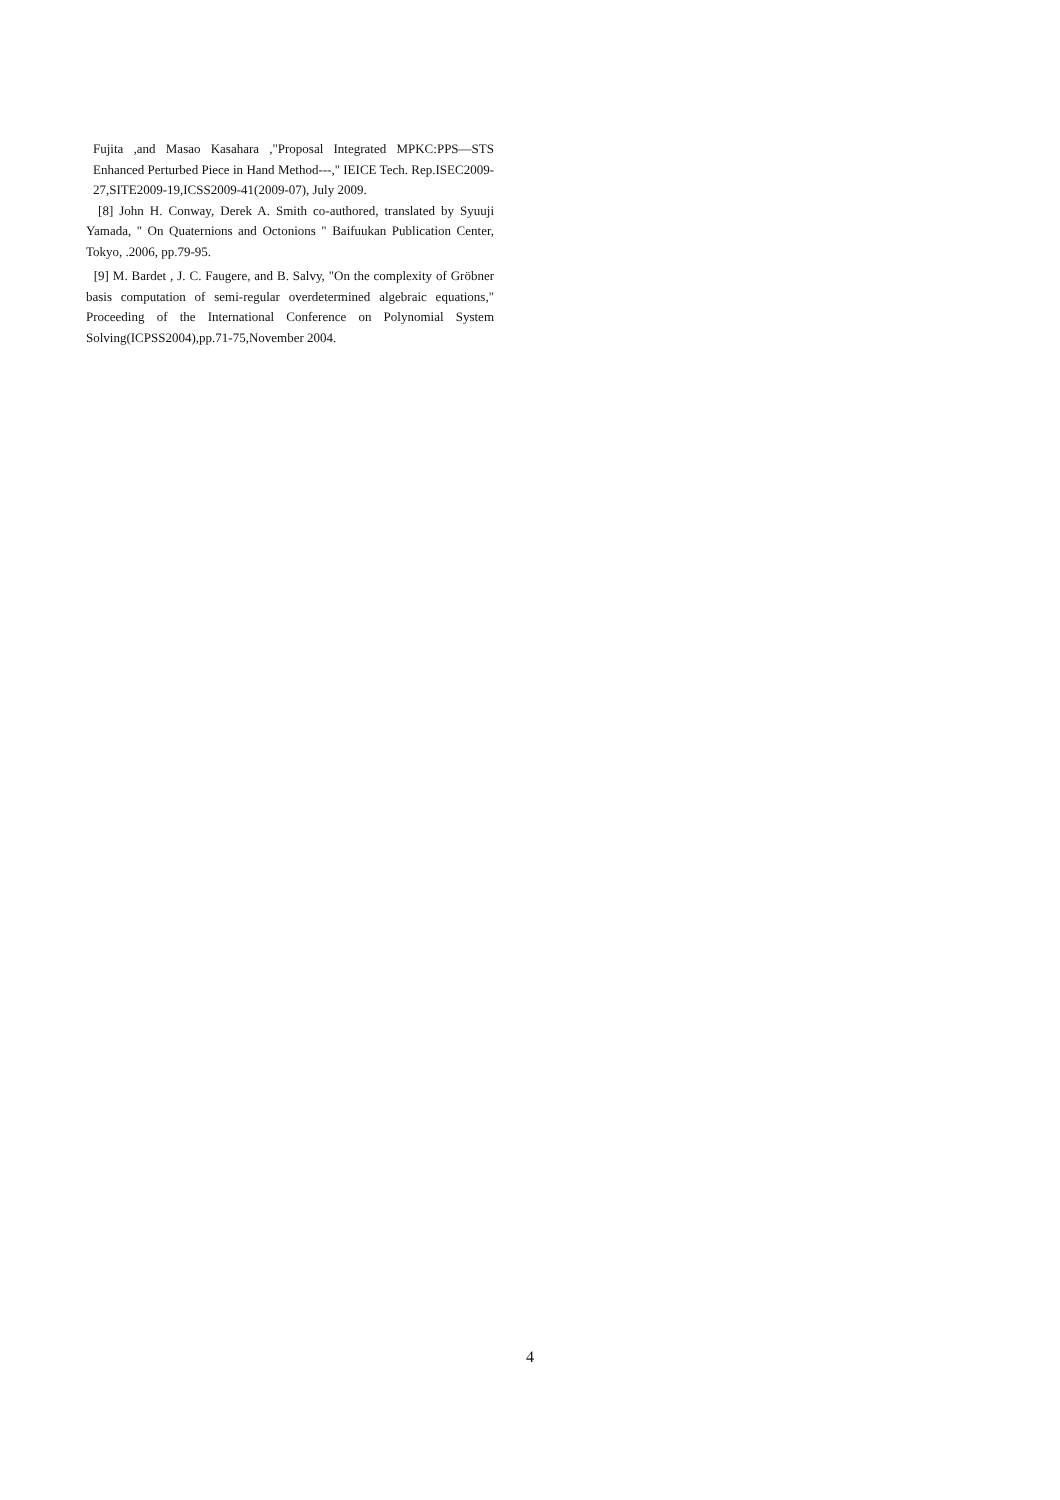Fujita ,and Masao Kasahara ,"Proposal Integrated MPKC:PPS—STS Enhanced Perturbed Piece in Hand Method---," IEICE Tech. Rep.ISEC2009-27,SITE2009-19,ICSS2009-41(2009-07), July 2009.
[8] John H. Conway, Derek A. Smith co-authored, translated by Syuuji Yamada, " On Quaternions and Octonions " Baifuukan Publication Center, Tokyo, .2006, pp.79-95.
[9] M. Bardet , J. C. Faugere, and B. Salvy, "On the complexity of Gröbner basis computation of semi-regular overdetermined algebraic equations," Proceeding of the International Conference on Polynomial System Solving(ICPSS2004),pp.71-75,November 2004.
4